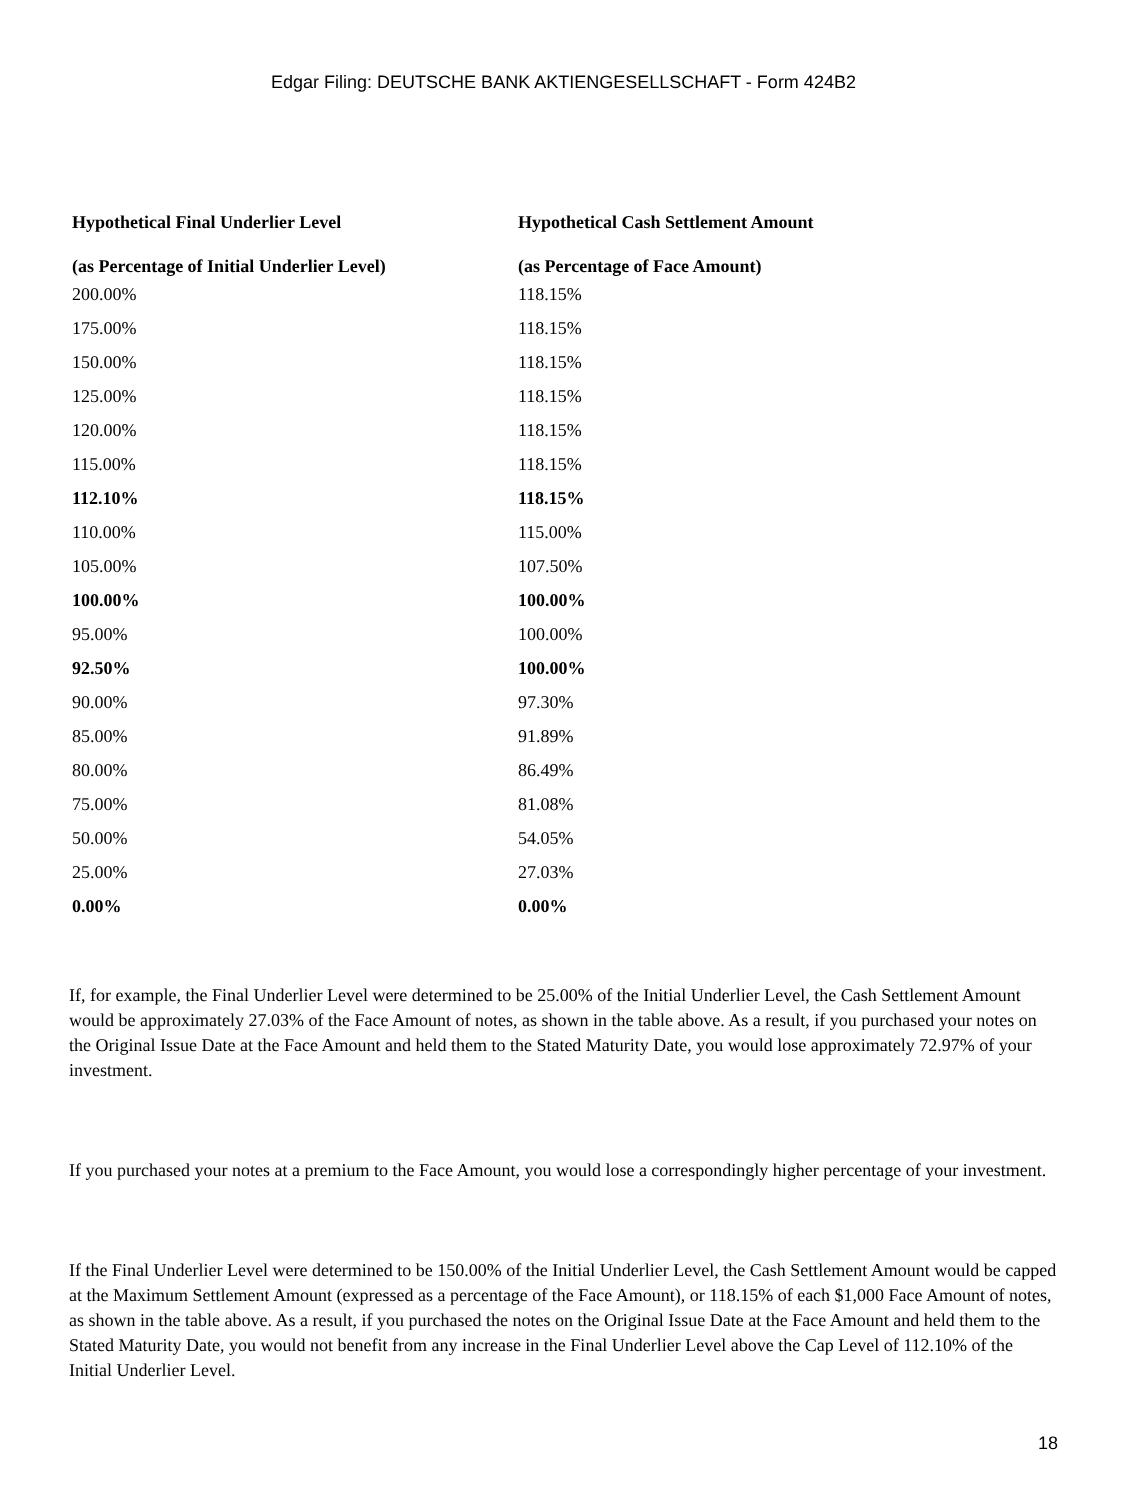Edgar Filing: DEUTSCHE BANK AKTIENGESELLSCHAFT - Form 424B2
| Hypothetical Final Underlier Level | Hypothetical Cash Settlement Amount |
| --- | --- |
| (as Percentage of Initial Underlier Level) | (as Percentage of Face Amount) |
| 200.00% | 118.15% |
| 175.00% | 118.15% |
| 150.00% | 118.15% |
| 125.00% | 118.15% |
| 120.00% | 118.15% |
| 115.00% | 118.15% |
| 112.10% | 118.15% |
| 110.00% | 115.00% |
| 105.00% | 107.50% |
| 100.00% | 100.00% |
| 95.00% | 100.00% |
| 92.50% | 100.00% |
| 90.00% | 97.30% |
| 85.00% | 91.89% |
| 80.00% | 86.49% |
| 75.00% | 81.08% |
| 50.00% | 54.05% |
| 25.00% | 27.03% |
| 0.00% | 0.00% |
If, for example, the Final Underlier Level were determined to be 25.00% of the Initial Underlier Level, the Cash Settlement Amount would be approximately 27.03% of the Face Amount of notes, as shown in the table above. As a result, if you purchased your notes on the Original Issue Date at the Face Amount and held them to the Stated Maturity Date, you would lose approximately 72.97% of your investment.
If you purchased your notes at a premium to the Face Amount, you would lose a correspondingly higher percentage of your investment.
If the Final Underlier Level were determined to be 150.00% of the Initial Underlier Level, the Cash Settlement Amount would be capped at the Maximum Settlement Amount (expressed as a percentage of the Face Amount), or 118.15% of each $1,000 Face Amount of notes, as shown in the table above. As a result, if you purchased the notes on the Original Issue Date at the Face Amount and held them to the Stated Maturity Date, you would not benefit from any increase in the Final Underlier Level above the Cap Level of 112.10% of the Initial Underlier Level.
18